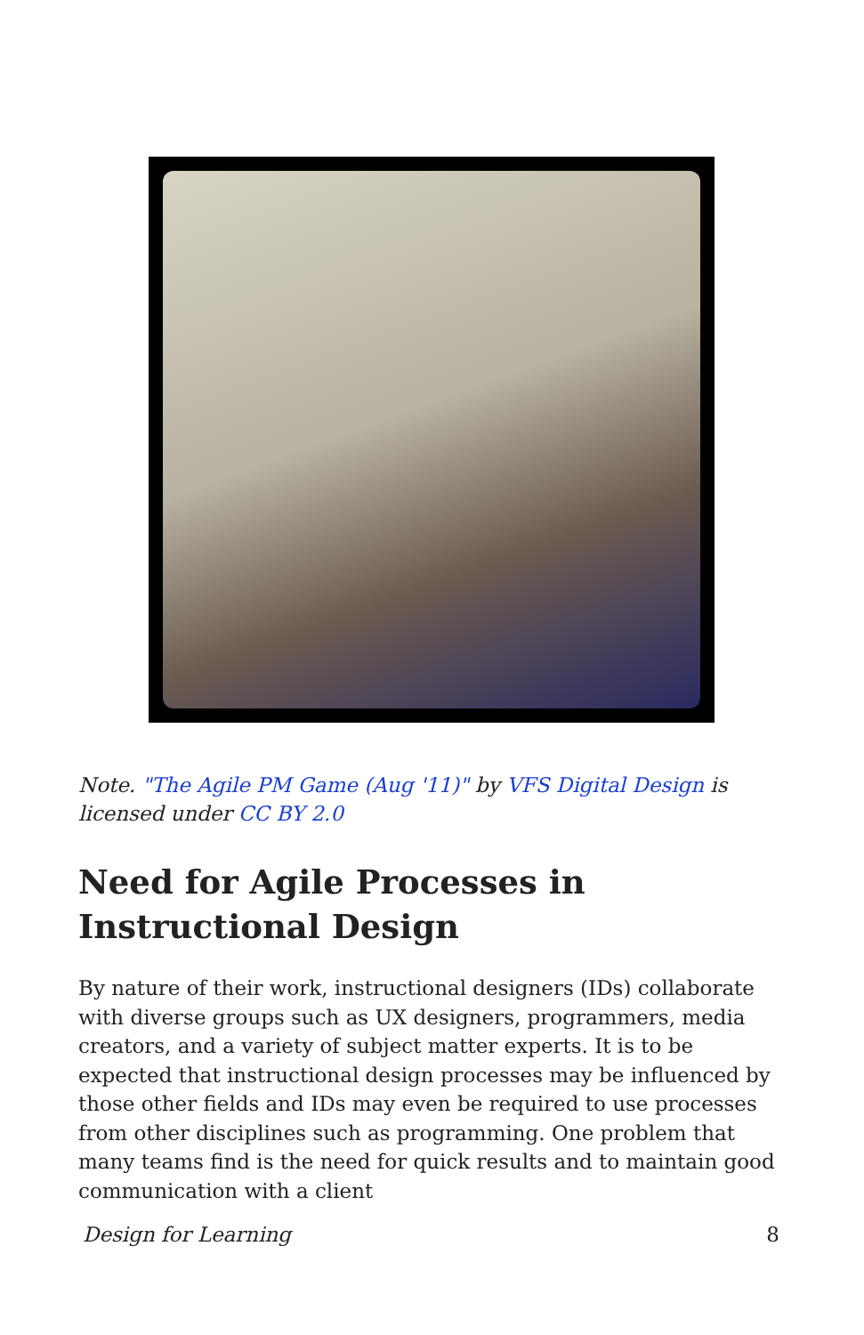Note. "The Agile PM Game (Aug '11)" by VFS Digital Design is licensed under CC BY 2.0
Need for Agile Processes in Instructional Design
By nature of their work, instructional designers (IDs) collaborate with diverse groups such as UX designers, programmers, media creators, and a variety of subject matter experts. It is to be expected that instructional design processes may be influenced by those other fields and IDs may even be required to use processes from other disciplines such as programming. One problem that many teams find is the need for quick results and to maintain good communication with a client
Design for Learning 8